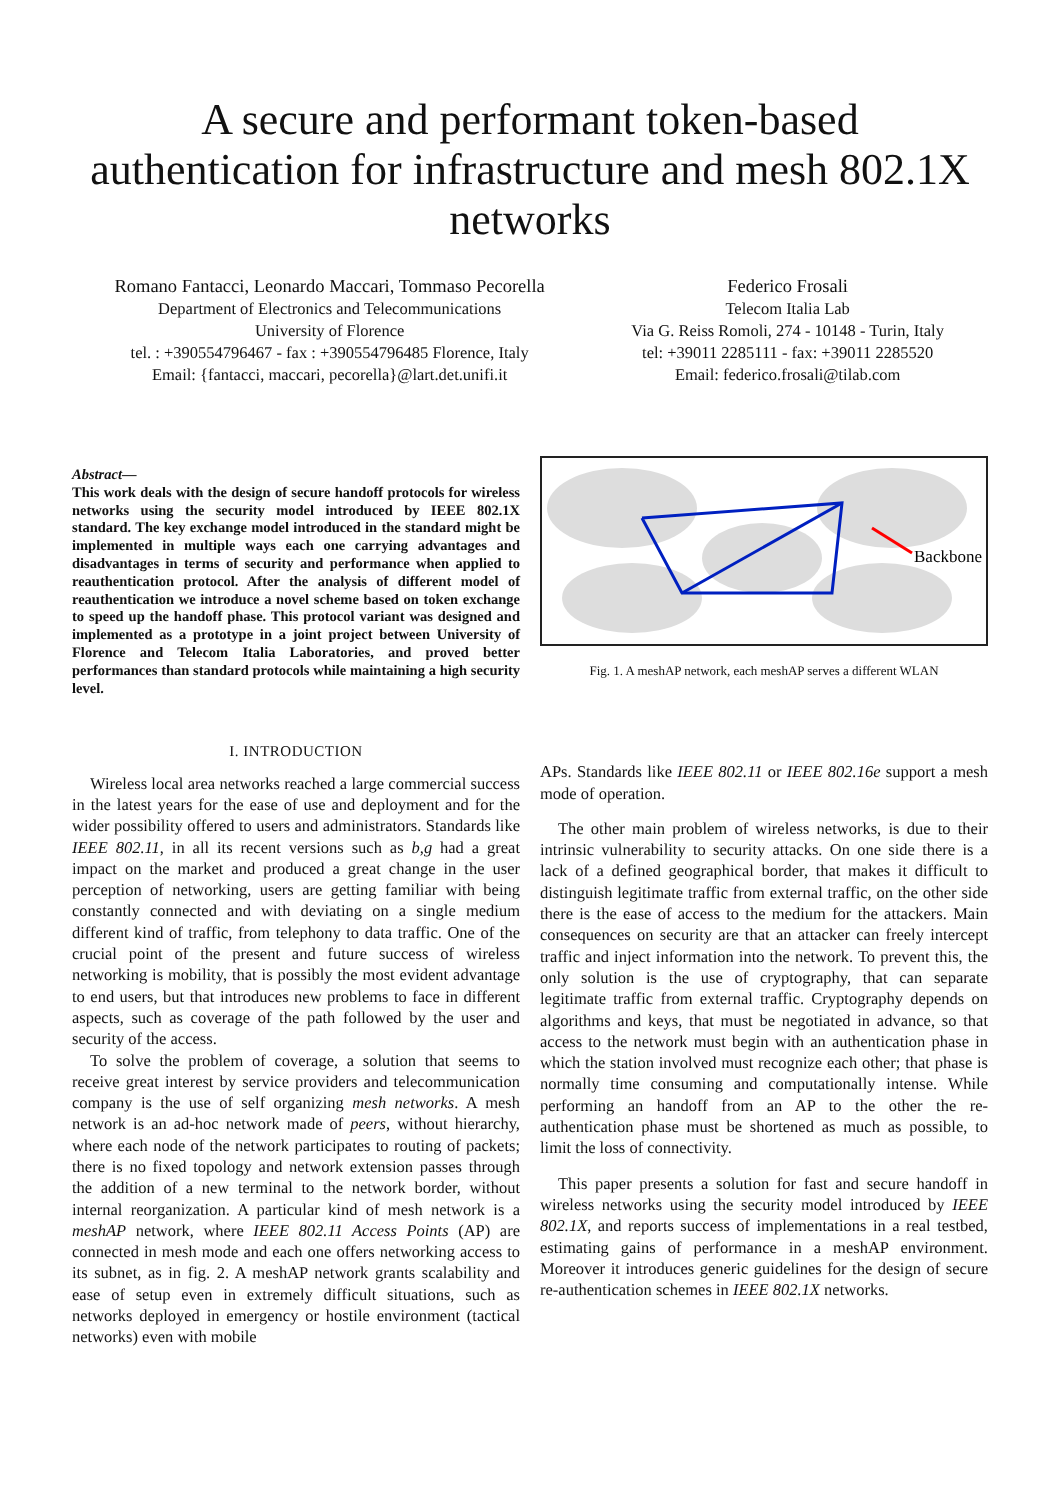A secure and performant token-based authentication for infrastructure and mesh 802.1X networks
Romano Fantacci, Leonardo Maccari, Tommaso Pecorella
Department of Electronics and Telecommunications
University of Florence
tel. : +390554796467 - fax : +390554796485 Florence, Italy
Email: {fantacci, maccari, pecorella}@lart.det.unifi.it
Federico Frosali
Telecom Italia Lab
Via G. Reiss Romoli, 274 - 10148 - Turin, Italy
tel: +39011 2285111 - fax: +39011 2285520
Email: federico.frosali@tilab.com
Abstract—
This work deals with the design of secure handoff protocols for wireless networks using the security model introduced by IEEE 802.1X standard. The key exchange model introduced in the standard might be implemented in multiple ways each one carrying advantages and disadvantages in terms of security and performance when applied to reauthentication protocol. After the analysis of different model of reauthentication we introduce a novel scheme based on token exchange to speed up the handoff phase. This protocol variant was designed and implemented as a prototype in a joint project between University of Florence and Telecom Italia Laboratories, and proved better performances than standard protocols while maintaining a high security level.
I. INTRODUCTION
Wireless local area networks reached a large commercial success in the latest years for the ease of use and deployment and for the wider possibility offered to users and administrators. Standards like IEEE 802.11, in all its recent versions such as b,g had a great impact on the market and produced a great change in the user perception of networking, users are getting familiar with being constantly connected and with deviating on a single medium different kind of traffic, from telephony to data traffic. One of the crucial point of the present and future success of wireless networking is mobility, that is possibly the most evident advantage to end users, but that introduces new problems to face in different aspects, such as coverage of the path followed by the user and security of the access.
To solve the problem of coverage, a solution that seems to receive great interest by service providers and telecommunication company is the use of self organizing mesh networks. A mesh network is an ad-hoc network made of peers, without hierarchy, where each node of the network participates to routing of packets; there is no fixed topology and network extension passes through the addition of a new terminal to the network border, without internal reorganization. A particular kind of mesh network is a meshAP network, where IEEE 802.11 Access Points (AP) are connected in mesh mode and each one offers networking access to its subnet, as in fig. 2. A meshAP network grants scalability and ease of setup even in extremely difficult situations, such as networks deployed in emergency or hostile environment (tactical networks) even with mobile
Backbone
Fig. 1. A meshAP network, each meshAP serves a different WLAN
APs. Standards like IEEE 802.11 or IEEE 802.16e support a mesh mode of operation.
The other main problem of wireless networks, is due to their intrinsic vulnerability to security attacks. On one side there is a lack of a defined geographical border, that makes it difficult to distinguish legitimate traffic from external traffic, on the other side there is the ease of access to the medium for the attackers. Main consequences on security are that an attacker can freely intercept traffic and inject information into the network. To prevent this, the only solution is the use of cryptography, that can separate legitimate traffic from external traffic. Cryptography depends on algorithms and keys, that must be negotiated in advance, so that access to the network must begin with an authentication phase in which the station involved must recognize each other; that phase is normally time consuming and computationally intense. While performing an handoff from an AP to the other the re-authentication phase must be shortened as much as possible, to limit the loss of connectivity.
This paper presents a solution for fast and secure handoff in wireless networks using the security model introduced by IEEE 802.1X, and reports success of implementations in a real testbed, estimating gains of performance in a meshAP environment. Moreover it introduces generic guidelines for the design of secure re-authentication schemes in IEEE 802.1X networks.